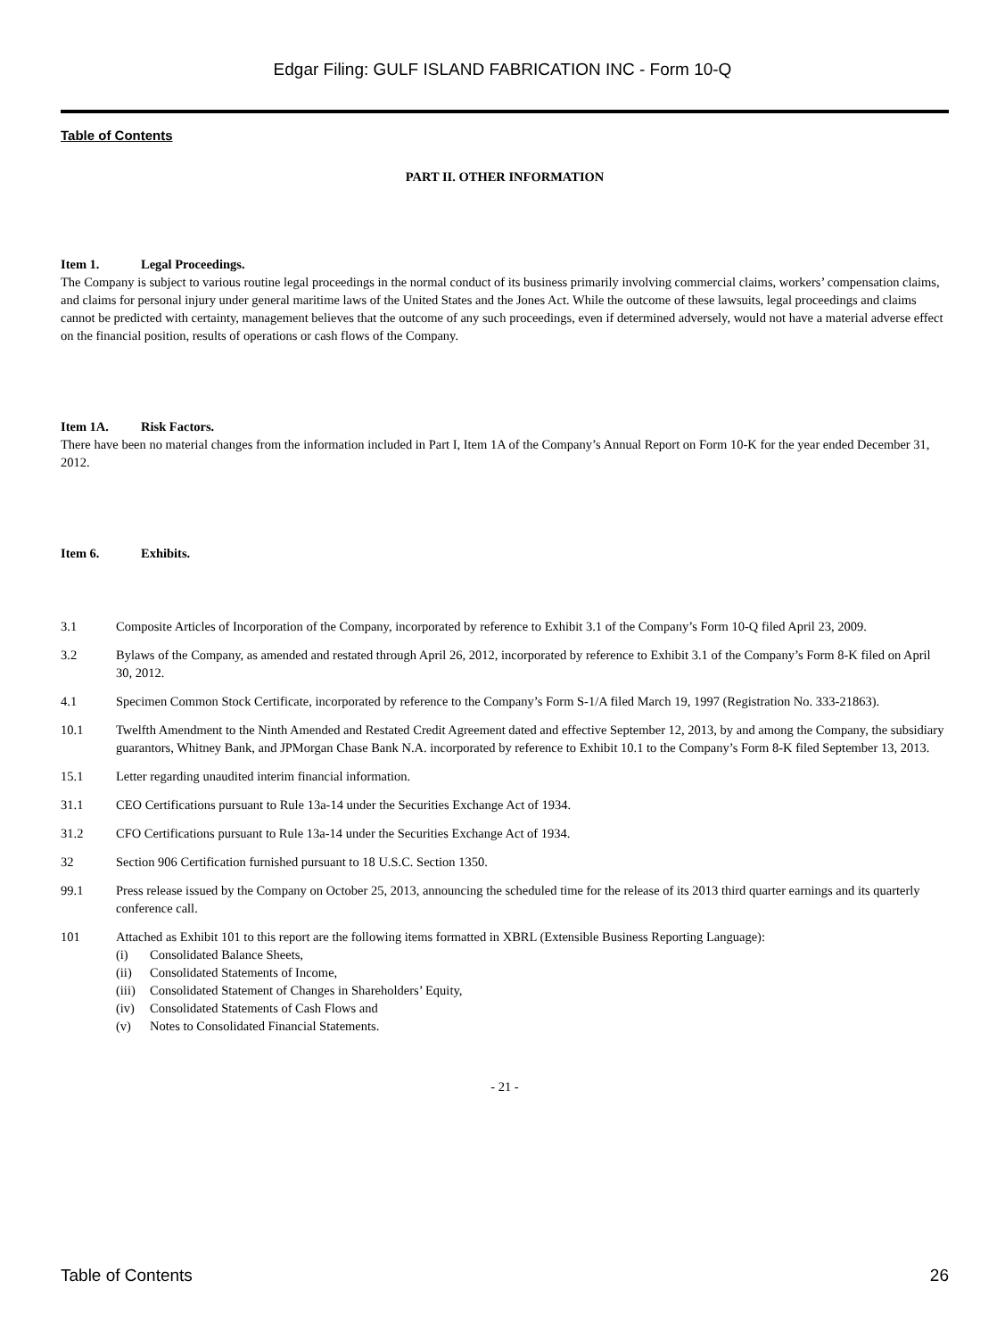Edgar Filing: GULF ISLAND FABRICATION INC - Form 10-Q
Table of Contents
PART II. OTHER INFORMATION
Item 1. Legal Proceedings.
The Company is subject to various routine legal proceedings in the normal conduct of its business primarily involving commercial claims, workers’ compensation claims, and claims for personal injury under general maritime laws of the United States and the Jones Act. While the outcome of these lawsuits, legal proceedings and claims cannot be predicted with certainty, management believes that the outcome of any such proceedings, even if determined adversely, would not have a material adverse effect on the financial position, results of operations or cash flows of the Company.
Item 1A. Risk Factors.
There have been no material changes from the information included in Part I, Item 1A of the Company’s Annual Report on Form 10-K for the year ended December 31, 2012.
Item 6. Exhibits.
3.1 Composite Articles of Incorporation of the Company, incorporated by reference to Exhibit 3.1 of the Company’s Form 10-Q filed April 23, 2009.
3.2 Bylaws of the Company, as amended and restated through April 26, 2012, incorporated by reference to Exhibit 3.1 of the Company’s Form 8-K filed on April 30, 2012.
4.1 Specimen Common Stock Certificate, incorporated by reference to the Company’s Form S-1/A filed March 19, 1997 (Registration No. 333-21863).
10.1 Twelfth Amendment to the Ninth Amended and Restated Credit Agreement dated and effective September 12, 2013, by and among the Company, the subsidiary guarantors, Whitney Bank, and JPMorgan Chase Bank N.A. incorporated by reference to Exhibit 10.1 to the Company’s Form 8-K filed September 13, 2013.
15.1 Letter regarding unaudited interim financial information.
31.1 CEO Certifications pursuant to Rule 13a-14 under the Securities Exchange Act of 1934.
31.2 CFO Certifications pursuant to Rule 13a-14 under the Securities Exchange Act of 1934.
32 Section 906 Certification furnished pursuant to 18 U.S.C. Section 1350.
99.1 Press release issued by the Company on October 25, 2013, announcing the scheduled time for the release of its 2013 third quarter earnings and its quarterly conference call.
101 Attached as Exhibit 101 to this report are the following items formatted in XBRL (Extensible Business Reporting Language):
(i) Consolidated Balance Sheets,
(ii) Consolidated Statements of Income,
(iii) Consolidated Statement of Changes in Shareholders’ Equity,
(iv) Consolidated Statements of Cash Flows and
(v) Notes to Consolidated Financial Statements.
- 21 -
Table of Contents 26